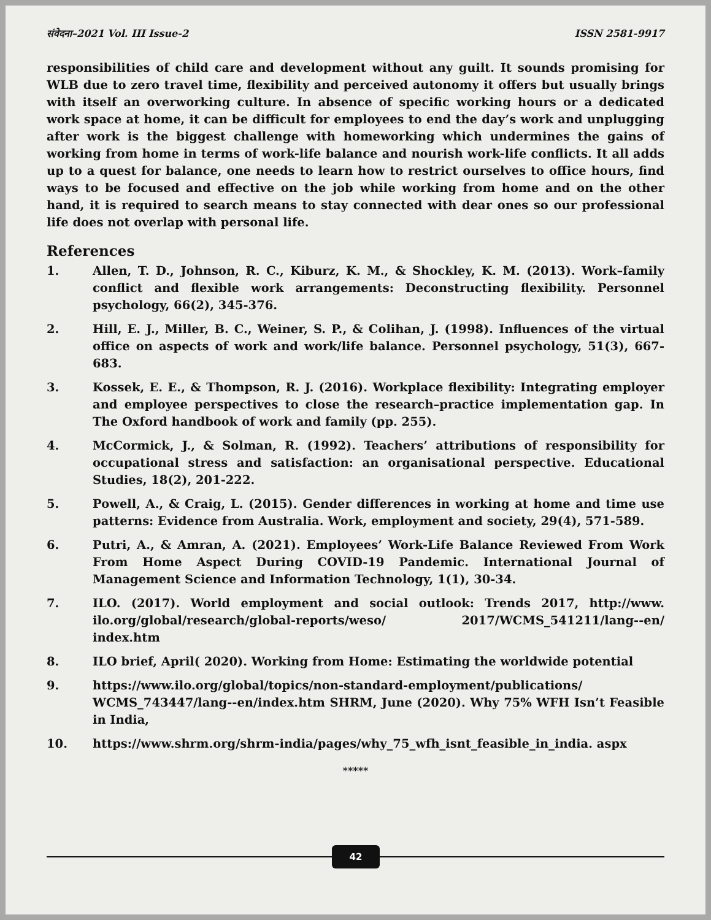संवेदना–2021 Vol. III Issue-2 ISSN 2581-9917
responsibilities of child care and development without any guilt. It sounds promising for WLB due to zero travel time, flexibility and perceived autonomy it offers but usually brings with itself an overworking culture. In absence of specific working hours or a dedicated work space at home, it can be difficult for employees to end the day’s work and unplugging after work is the biggest challenge with homeworking which undermines the gains of working from home in terms of work-life balance and nourish work-life conflicts. It all adds up to a quest for balance, one needs to learn how to restrict ourselves to office hours, find ways to be focused and effective on the job while working from home and on the other hand, it is required to search means to stay connected with dear ones so our professional life does not overlap with personal life.
References
1. Allen, T. D., Johnson, R. C., Kiburz, K. M., & Shockley, K. M. (2013). Work–family conflict and flexible work arrangements: Deconstructing flexibility. Personnel psychology, 66(2), 345-376.
2. Hill, E. J., Miller, B. C., Weiner, S. P., & Colihan, J. (1998). Influences of the virtual office on aspects of work and work/life balance. Personnel psychology, 51(3), 667-683.
3. Kossek, E. E., & Thompson, R. J. (2016). Workplace flexibility: Integrating employer and employee perspectives to close the research–practice implementation gap. In The Oxford handbook of work and family (pp. 255).
4. McCormick, J., & Solman, R. (1992). Teachers’ attributions of responsibility for occupational stress and satisfaction: an organisational perspective. Educational Studies, 18(2), 201-222.
5. Powell, A., & Craig, L. (2015). Gender differences in working at home and time use patterns: Evidence from Australia. Work, employment and society, 29(4), 571-589.
6. Putri, A., & Amran, A. (2021). Employees’ Work-Life Balance Reviewed From Work From Home Aspect During COVID-19 Pandemic. International Journal of Management Science and Information Technology, 1(1), 30-34.
7. ILO. (2017). World employment and social outlook: Trends 2017, http://www. ilo.org/global/research/global-reports/weso/ 2017/WCMS_541211/lang--en/ index.htm
8. ILO brief, April( 2020). Working from Home: Estimating the worldwide potential
9. https://www.ilo.org/global/topics/non-standard-employment/publications/ WCMS_743447/lang--en/index.htm SHRM, June (2020). Why 75% WFH Isn’t Feasible in India,
10. https://www.shrm.org/shrm-india/pages/why_75_wfh_isnt_feasible_in_india. aspx
*****
42